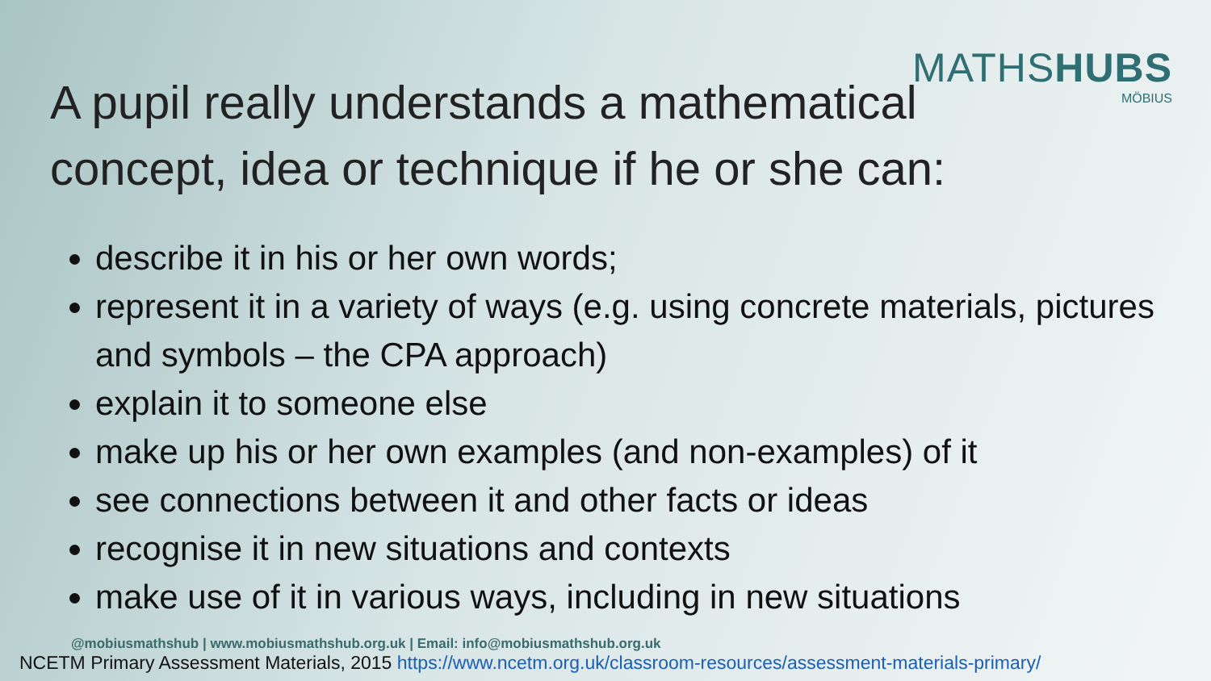MATHSHUBS
MÖBIUS
A pupil really understands a mathematical concept, idea or technique if he or she can:
describe it in his or her own words;
represent it in a variety of ways (e.g. using concrete materials, pictures and symbols – the CPA approach)
explain it to someone else
make up his or her own examples (and non-examples) of it
see connections between it and other facts or ideas
recognise it in new situations and contexts
make use of it in various ways, including in new situations
@mobiusmathshub | www.mobiusmathshub.org.uk | Email: info@mobiusmathshub.org.uk
NCETM Primary Assessment Materials, 2015 https://www.ncetm.org.uk/classroom-resources/assessment-materials-primary/